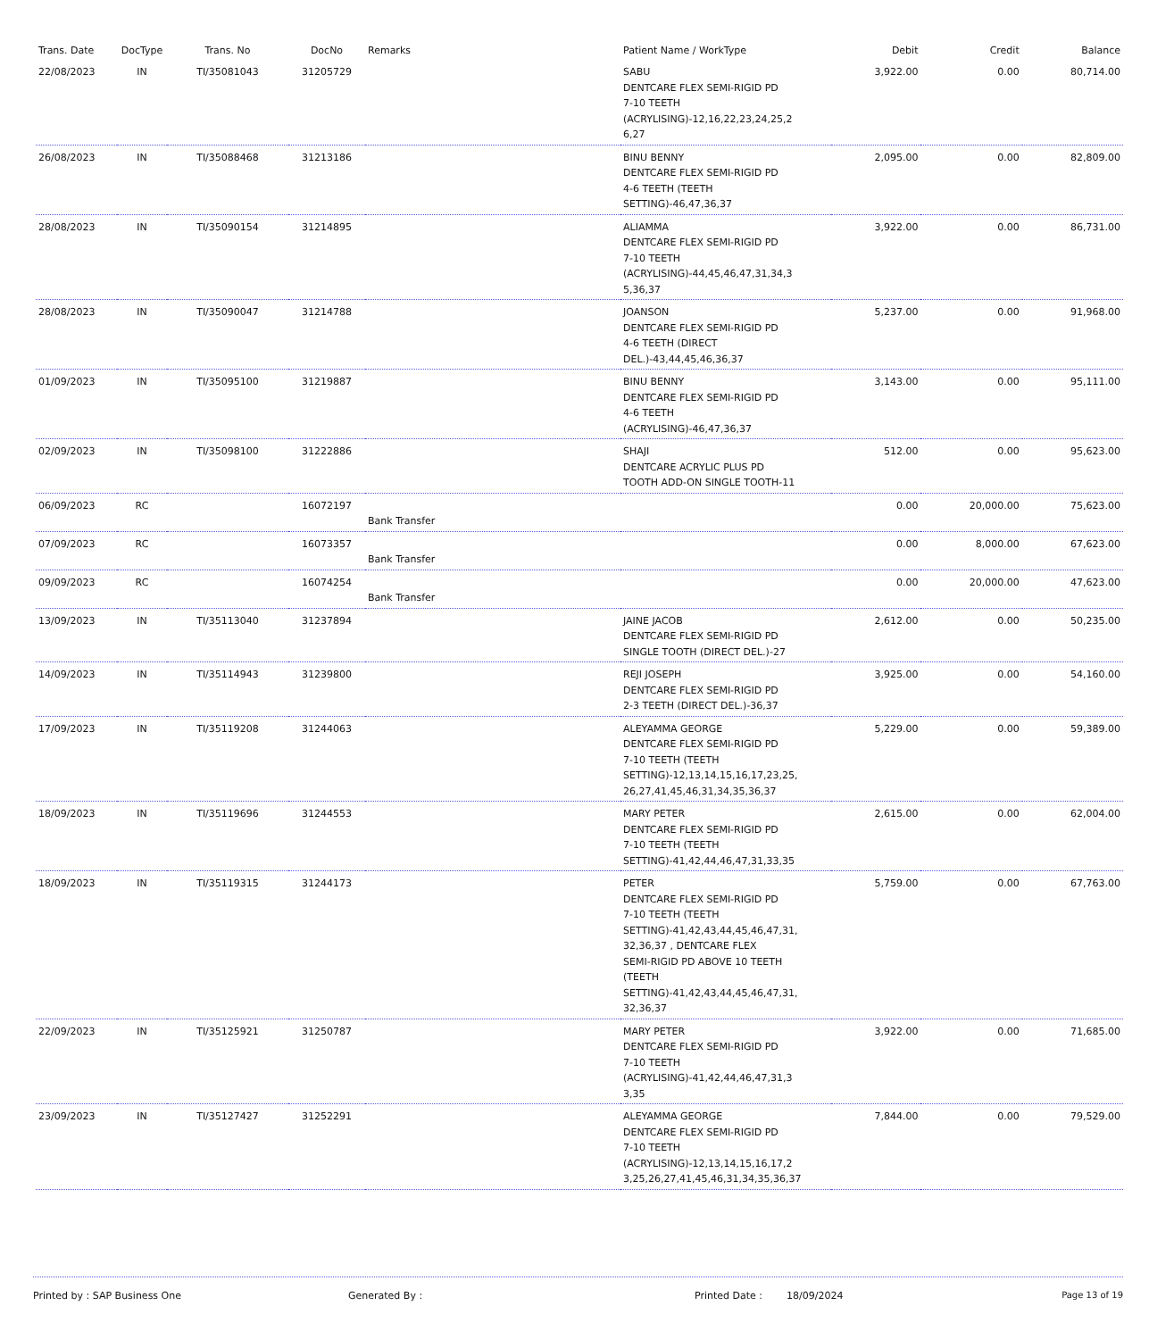| Trans. Date | DocType | Trans. No | DocNo | Remarks | Patient Name / WorkType | Debit | Credit | Balance |
| --- | --- | --- | --- | --- | --- | --- | --- | --- |
| 22/08/2023 | IN | TI/35081043 | 31205729 | | SABU DENTCARE FLEX SEMI-RIGID PD 7-10 TEETH (ACRYLISING)-12,16,22,23,24,25,2 6,27 | 3,922.00 | 0.00 | 80,714.00 |
| 26/08/2023 | IN | TI/35088468 | 31213186 | | BINU BENNY DENTCARE FLEX SEMI-RIGID PD 4-6 TEETH (TEETH SETTING)-46,47,36,37 | 2,095.00 | 0.00 | 82,809.00 |
| 28/08/2023 | IN | TI/35090154 | 31214895 | | ALIAMMA DENTCARE FLEX SEMI-RIGID PD 7-10 TEETH (ACRYLISING)-44,45,46,47,31,34,3 5,36,37 | 3,922.00 | 0.00 | 86,731.00 |
| 28/08/2023 | IN | TI/35090047 | 31214788 | | JOANSON DENTCARE FLEX SEMI-RIGID PD 4-6 TEETH (DIRECT DEL.)-43,44,45,46,36,37 | 5,237.00 | 0.00 | 91,968.00 |
| 01/09/2023 | IN | TI/35095100 | 31219887 | | BINU BENNY DENTCARE FLEX SEMI-RIGID PD 4-6 TEETH (ACRYLISING)-46,47,36,37 | 3,143.00 | 0.00 | 95,111.00 |
| 02/09/2023 | IN | TI/35098100 | 31222886 | | SHAJI DENTCARE ACRYLIC PLUS PD TOOTH ADD-ON SINGLE TOOTH-11 | 512.00 | 0.00 | 95,623.00 |
| 06/09/2023 | RC | | 16072197 | Bank Transfer | | 0.00 | 20,000.00 | 75,623.00 |
| 07/09/2023 | RC | | 16073357 | Bank Transfer | | 0.00 | 8,000.00 | 67,623.00 |
| 09/09/2023 | RC | | 16074254 | Bank Transfer | | 0.00 | 20,000.00 | 47,623.00 |
| 13/09/2023 | IN | TI/35113040 | 31237894 | | JAINE JACOB DENTCARE FLEX SEMI-RIGID PD SINGLE TOOTH (DIRECT DEL.)-27 | 2,612.00 | 0.00 | 50,235.00 |
| 14/09/2023 | IN | TI/35114943 | 31239800 | | REJI JOSEPH DENTCARE FLEX SEMI-RIGID PD 2-3 TEETH (DIRECT DEL.)-36,37 | 3,925.00 | 0.00 | 54,160.00 |
| 17/09/2023 | IN | TI/35119208 | 31244063 | | ALEYAMMA GEORGE DENTCARE FLEX SEMI-RIGID PD 7-10 TEETH (TEETH SETTING)-12,13,14,15,16,17,23,25, 26,27,41,45,46,31,34,35,36,37 | 5,229.00 | 0.00 | 59,389.00 |
| 18/09/2023 | IN | TI/35119696 | 31244553 | | MARY PETER DENTCARE FLEX SEMI-RIGID PD 7-10 TEETH (TEETH SETTING)-41,42,44,46,47,31,33,35 | 2,615.00 | 0.00 | 62,004.00 |
| 18/09/2023 | IN | TI/35119315 | 31244173 | | PETER DENTCARE FLEX SEMI-RIGID PD 7-10 TEETH (TEETH SETTING)-41,42,43,44,45,46,47,31, 32,36,37 , DENTCARE FLEX SEMI-RIGID PD ABOVE 10 TEETH (TEETH SETTING)-41,42,43,44,45,46,47,31, 32,36,37 | 5,759.00 | 0.00 | 67,763.00 |
| 22/09/2023 | IN | TI/35125921 | 31250787 | | MARY PETER DENTCARE FLEX SEMI-RIGID PD 7-10 TEETH (ACRYLISING)-41,42,44,46,47,31,3 3,35 | 3,922.00 | 0.00 | 71,685.00 |
| 23/09/2023 | IN | TI/35127427 | 31252291 | | ALEYAMMA GEORGE DENTCARE FLEX SEMI-RIGID PD 7-10 TEETH (ACRYLISING)-12,13,14,15,16,17,2 3,25,26,27,41,45,46,31,34,35,36,37 | 7,844.00 | 0.00 | 79,529.00 |
Printed by : SAP Business One Generated By : Printed Date : 18/09/2024 Page 13 of 19